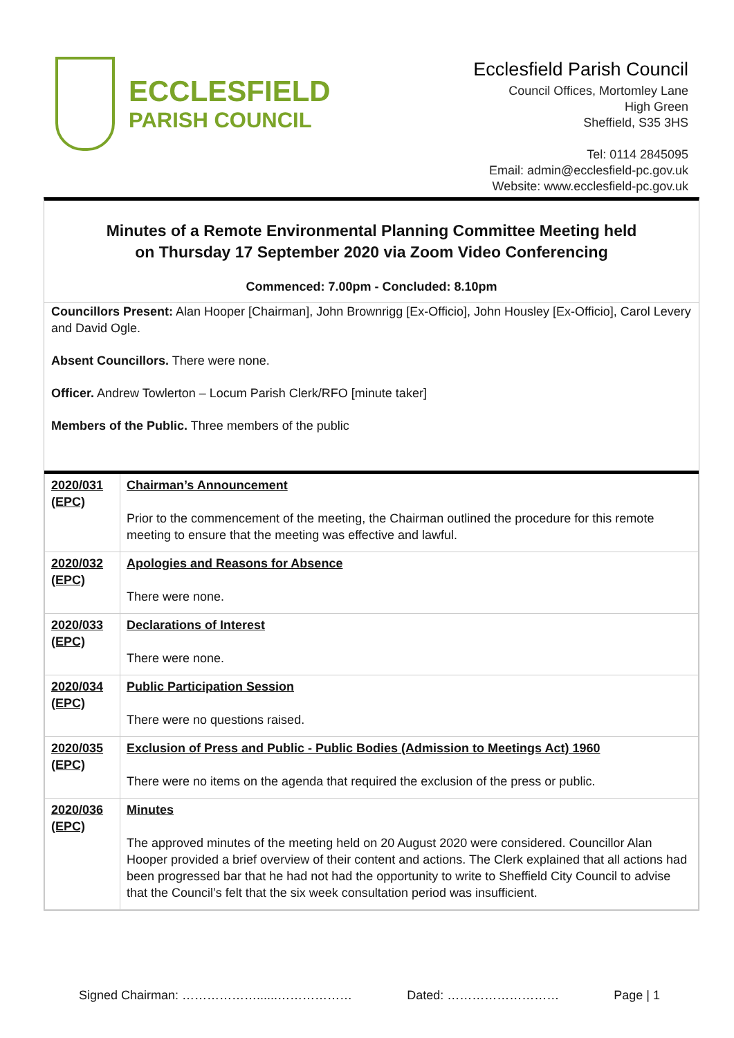ECCLESFIELD
PARISH COUNCIL
Ecclesfield Parish Council
Council Offices, Mortomley Lane
High Green
Sheffield, S35 3HS
Tel: 0114 2845095
Email: admin@ecclesfield-pc.gov.uk
Website: www.ecclesfield-pc.gov.uk
Minutes of a Remote Environmental Planning Committee Meeting held
on Thursday 17 September 2020 via Zoom Video Conferencing
Commenced: 7.00pm - Concluded: 8.10pm
Councillors Present: Alan Hooper [Chairman], John Brownrigg [Ex-Officio], John Housley [Ex-Officio], Carol Levery and David Ogle.
Absent Councillors. There were none.
Officer. Andrew Towlerton – Locum Parish Clerk/RFO [minute taker]
Members of the Public. Three members of the public
| 2020/031 (EPC) | Chairman’s Announcement Prior to the commencement of the meeting, the Chairman outlined the procedure for this remote meeting to ensure that the meeting was effective and lawful. |
| 2020/032 (EPC) | Apologies and Reasons for Absence There were none. |
| 2020/033 (EPC) | Declarations of Interest There were none. |
| 2020/034 (EPC) | Public Participation Session There were no questions raised. |
| 2020/035 (EPC) | Exclusion of Press and Public - Public Bodies (Admission to Meetings Act) 1960 There were no items on the agenda that required the exclusion of the press or public. |
| 2020/036 (EPC) | Minutes The approved minutes of the meeting held on 20 August 2020 were considered. Councillor Alan Hooper provided a brief overview of their content and actions. The Clerk explained that all actions had been progressed bar that he had not had the opportunity to write to Sheffield City Council to advise that the Council’s felt that the six week consultation period was insufficient. |
Signed Chairman: ………………......……………… Dated: ……………………… Page | 1